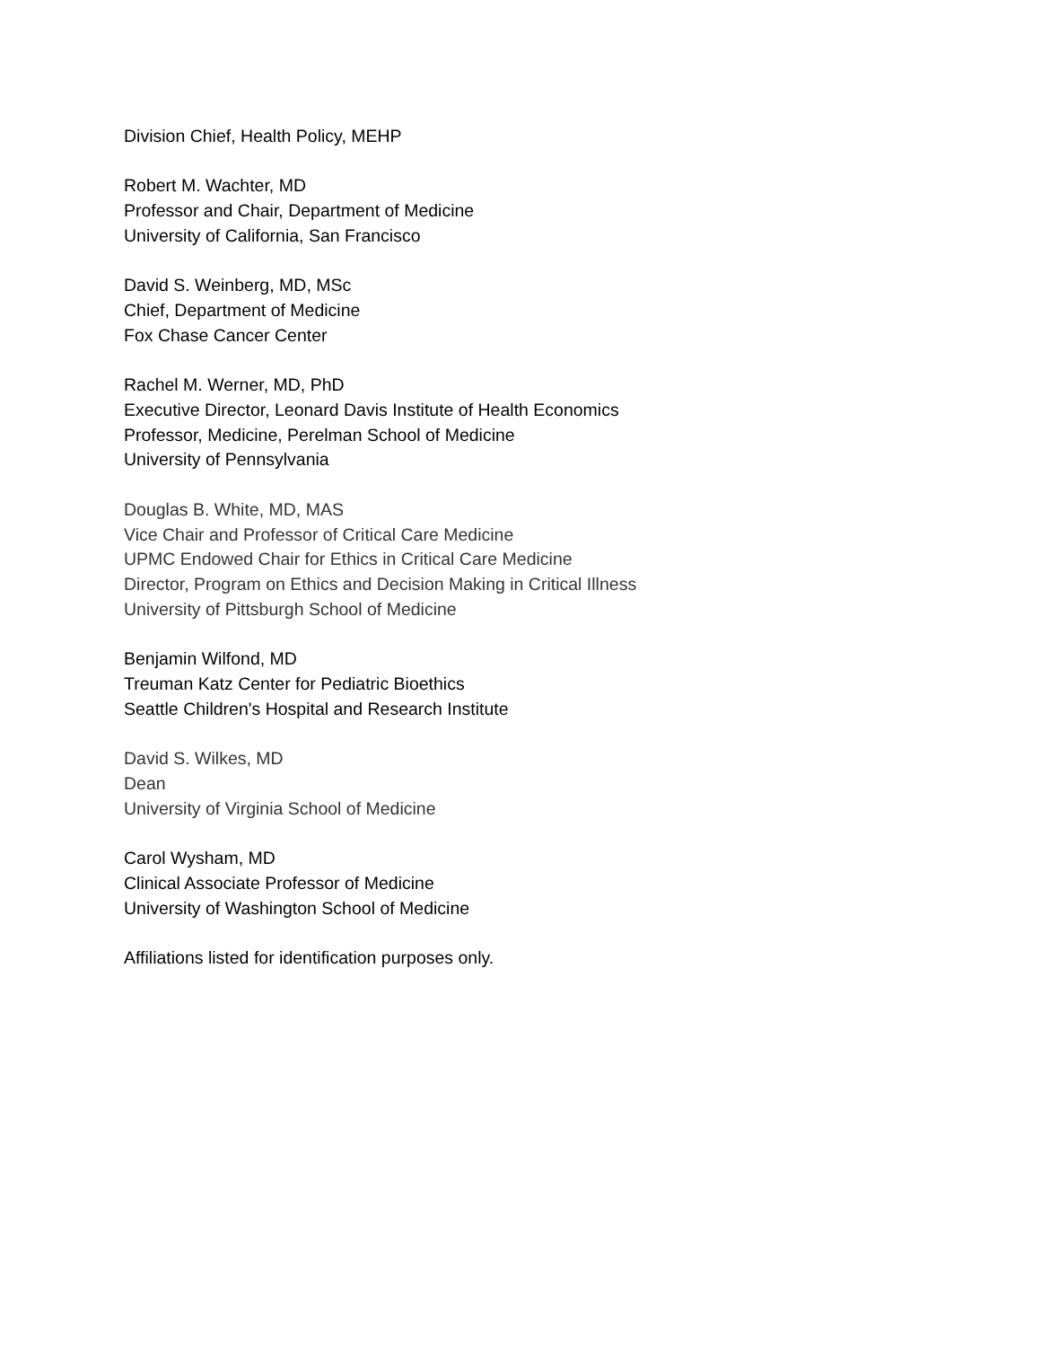Division Chief, Health Policy, MEHP
Robert M. Wachter, MD
Professor and Chair, Department of Medicine
University of California, San Francisco
David S. Weinberg, MD, MSc
Chief, Department of Medicine
Fox Chase Cancer Center
Rachel M. Werner, MD, PhD
Executive Director, Leonard Davis Institute of Health Economics
Professor, Medicine, Perelman School of Medicine
University of Pennsylvania
Douglas B. White, MD, MAS
Vice Chair and Professor of Critical Care Medicine
UPMC Endowed Chair for Ethics in Critical Care Medicine
Director, Program on Ethics and Decision Making in Critical Illness
University of Pittsburgh School of Medicine
Benjamin Wilfond, MD
Treuman Katz Center for Pediatric Bioethics
Seattle Children's Hospital and Research Institute
David S. Wilkes, MD
Dean
University of Virginia School of Medicine
Carol Wysham, MD
Clinical Associate Professor of Medicine
University of Washington School of Medicine
Affiliations listed for identification purposes only.